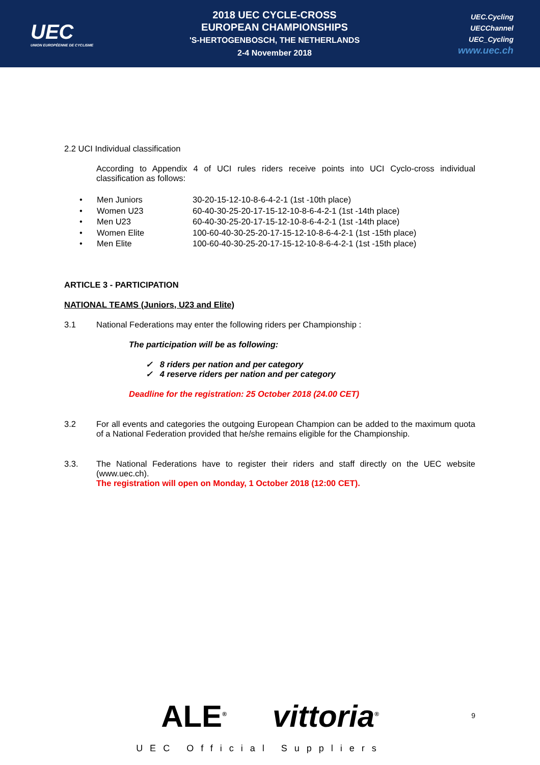UEC
UNION EUROPÉENNE DE CYCLISME
2018 UEC CYCLE-CROSS
EUROPEAN CHAMPIONSHIPS
'S-HERTOGENBOSCH, THE NETHERLANDS
2-4 November 2018
UEC.Cycling
UECChannel
UEC_Cycling
www.uec.ch
2.2 UCI Individual classification
According to Appendix 4 of UCI rules riders receive points into UCI Cyclo-cross individual classification as follows:
• Men Juniors 30-20-15-12-10-8-6-4-2-1 (1st -10th place)
• Women U23 60-40-30-25-20-17-15-12-10-8-6-4-2-1 (1st -14th place)
• Men U23 60-40-30-25-20-17-15-12-10-8-6-4-2-1 (1st -14th place)
• Women Elite 100-60-40-30-25-20-17-15-12-10-8-6-4-2-1 (1st -15th place)
• Men Elite 100-60-40-30-25-20-17-15-12-10-8-6-4-2-1 (1st -15th place)
ARTICLE 3 - PARTICIPATION
NATIONAL TEAMS (Juniors, U23 and Elite)
3.1 National Federations may enter the following riders per Championship :
The participation will be as following:
✓ 8 riders per nation and per category
✓ 4 reserve riders per nation and per category
Deadline for the registration: 25 October 2018 (24.00 CET)
3.2 For all events and categories the outgoing European Champion can be added to the maximum quota of a National Federation provided that he/she remains eligible for the Championship.
3.3. The National Federations have to register their riders and staff directly on the UEC website (www.uec.ch).
The registration will open on Monday, 1 October 2018 (12:00 CET).
ALE<sup>®</sup> vittoria<sup>®</sup>
UEC Official Suppliers
9